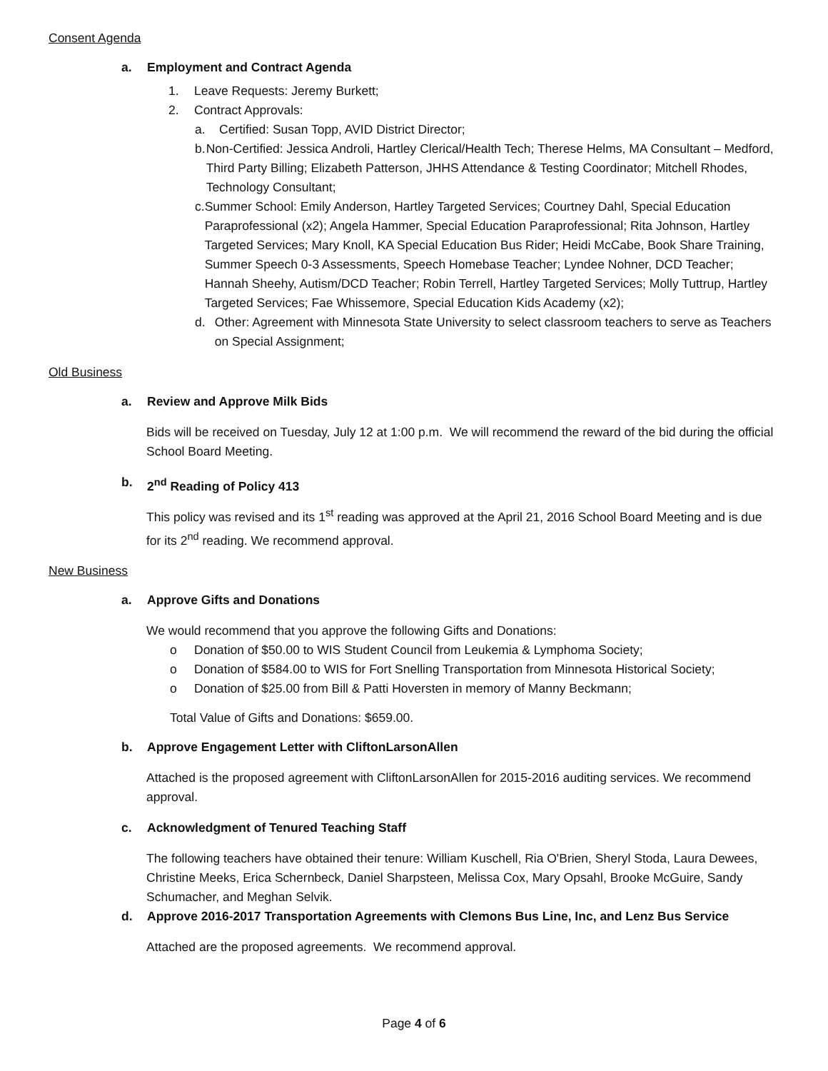Consent Agenda
a. Employment and Contract Agenda
1. Leave Requests: Jeremy Burkett;
2. Contract Approvals:
a. Certified: Susan Topp, AVID District Director;
b. Non-Certified: Jessica Androli, Hartley Clerical/Health Tech; Therese Helms, MA Consultant – Medford, Third Party Billing; Elizabeth Patterson, JHHS Attendance & Testing Coordinator; Mitchell Rhodes, Technology Consultant;
c. Summer School: Emily Anderson, Hartley Targeted Services; Courtney Dahl, Special Education Paraprofessional (x2); Angela Hammer, Special Education Paraprofessional; Rita Johnson, Hartley Targeted Services; Mary Knoll, KA Special Education Bus Rider; Heidi McCabe, Book Share Training, Summer Speech 0-3 Assessments, Speech Homebase Teacher; Lyndee Nohner, DCD Teacher; Hannah Sheehy, Autism/DCD Teacher; Robin Terrell, Hartley Targeted Services; Molly Tuttrup, Hartley Targeted Services; Fae Whissemore, Special Education Kids Academy (x2);
d. Other: Agreement with Minnesota State University to select classroom teachers to serve as Teachers on Special Assignment;
Old Business
a. Review and Approve Milk Bids
Bids will be received on Tuesday, July 12 at 1:00 p.m. We will recommend the reward of the bid during the official School Board Meeting.
b. 2<sup>nd</sup> Reading of Policy 413
This policy was revised and its 1<sup>st</sup> reading was approved at the April 21, 2016 School Board Meeting and is due for its 2<sup>nd</sup> reading. We recommend approval.
New Business
a. Approve Gifts and Donations
We would recommend that you approve the following Gifts and Donations:
o Donation of $50.00 to WIS Student Council from Leukemia & Lymphoma Society;
o Donation of $584.00 to WIS for Fort Snelling Transportation from Minnesota Historical Society;
o Donation of $25.00 from Bill & Patti Hoversten in memory of Manny Beckmann;
Total Value of Gifts and Donations: $659.00.
b. Approve Engagement Letter with CliftonLarsonAllen
Attached is the proposed agreement with CliftonLarsonAllen for 2015-2016 auditing services. We recommend approval.
c. Acknowledgment of Tenured Teaching Staff
The following teachers have obtained their tenure: William Kuschell, Ria O'Brien, Sheryl Stoda, Laura Dewees, Christine Meeks, Erica Schernbeck, Daniel Sharpsteen, Melissa Cox, Mary Opsahl, Brooke McGuire, Sandy Schumacher, and Meghan Selvik.
d. Approve 2016-2017 Transportation Agreements with Clemons Bus Line, Inc, and Lenz Bus Service
Attached are the proposed agreements. We recommend approval.
Page 4 of 6